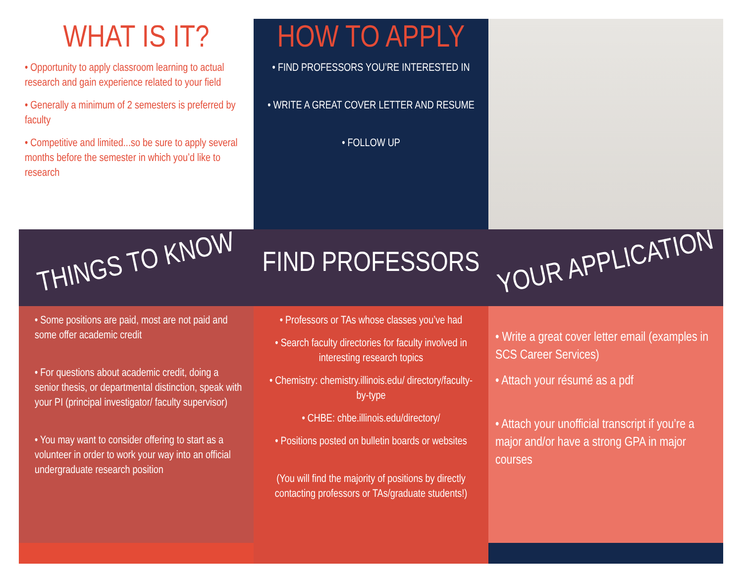THINGS TO KNOW
WHAT IS IT?
• Opportunity to apply classroom learning to actual research and gain experience related to your field
• Generally a minimum of 2 semesters is preferred by faculty
• Competitive and limited...so be sure to apply several months before the semester in which you’d like to research
• Some positions are paid, most are not paid and some offer academic credit
• For questions about academic credit, doing a senior thesis, or departmental distinction, speak with your PI (principal investigator/ faculty supervisor)
• You may want to consider offering to start as a volunteer in order to work your way into an official undergraduate research position
FIND PROFESSORS
HOW TO APPLY
• FIND PROFESSORS YOU’RE INTERESTED IN
• WRITE A GREAT COVER LETTER AND RESUME
• FOLLOW UP
• Professors or TAs whose classes you’ve had
• Search faculty directories for faculty involved in interesting research topics
• Chemistry: chemistry.illinois.edu/ directory/faculty-by-type
• CHBE: chbe.illinois.edu/directory/
• Positions posted on bulletin boards or websites
(You will find the majority of positions by directly contacting professors or TAs/graduate students!)
YOUR APPLICATION
• Write a great cover letter email (examples in SCS Career Services)
• Attach your résumé as a pdf
• Attach your unofficial transcript if you’re a major and/or have a strong GPA in major courses